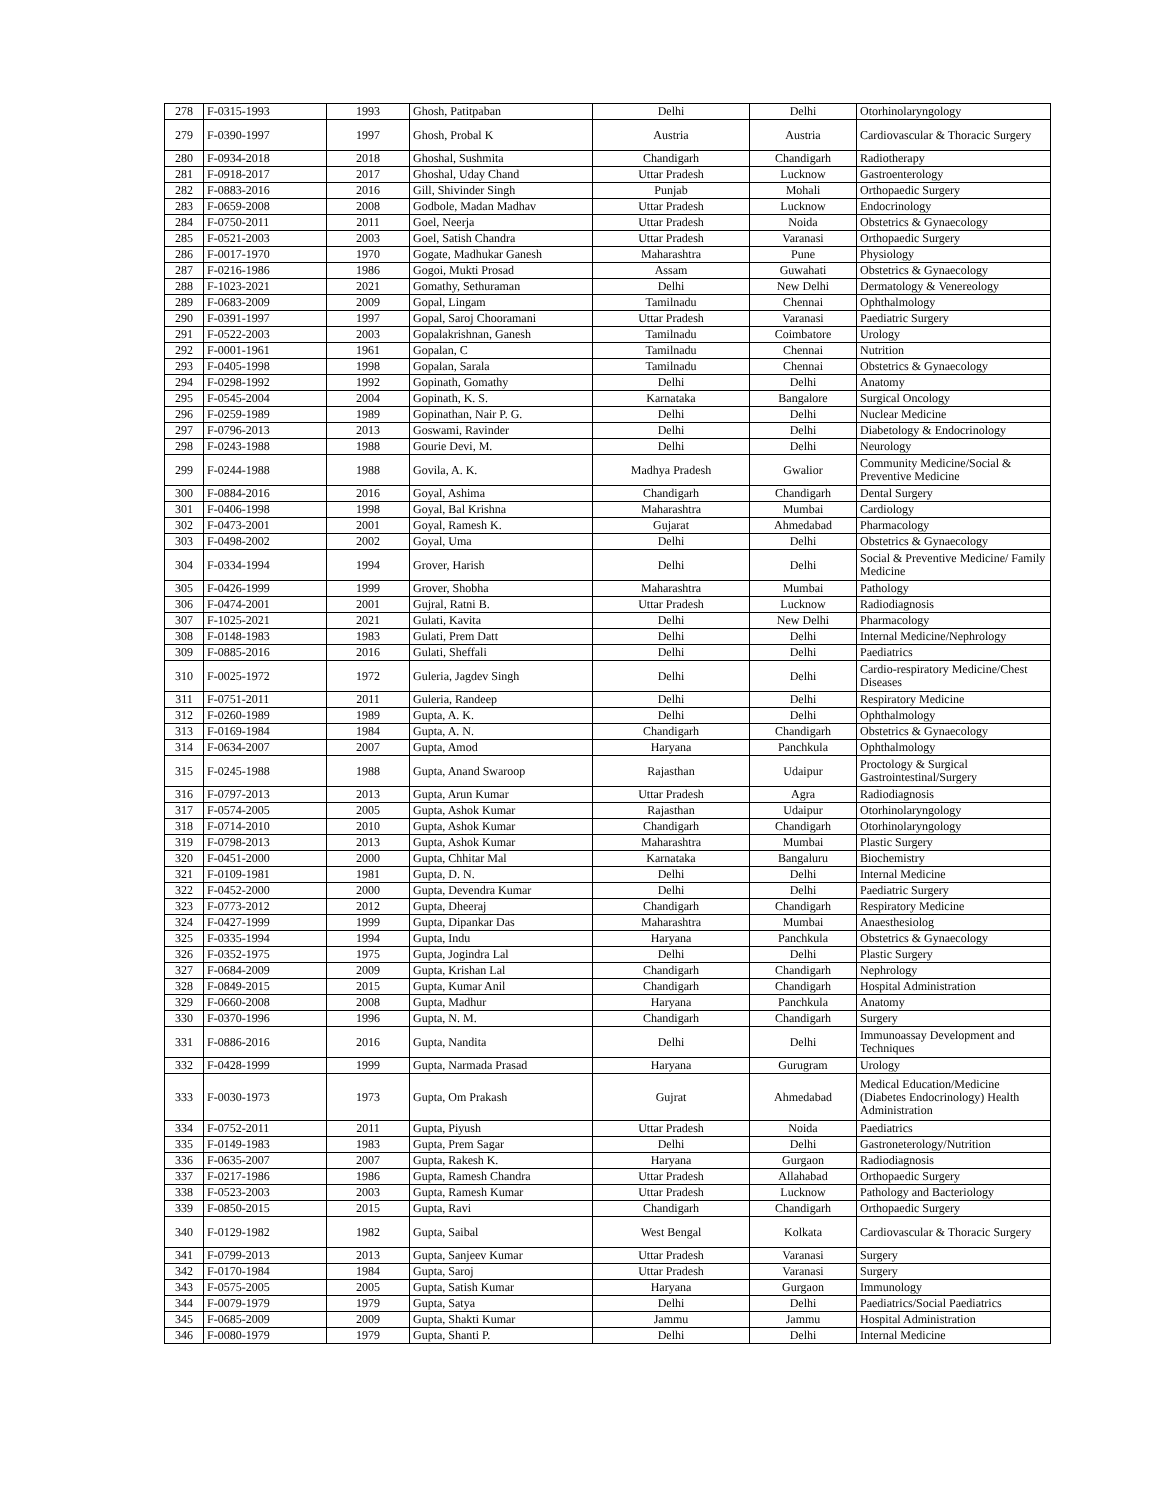| 278 | F-0315-1993 | 1993 | Ghosh, Patitpaban | Delhi | Delhi | Otorhinolaryngology |
| 279 | F-0390-1997 | 1997 | Ghosh, Probal K | Austria | Austria | Cardiovascular & Thoracic Surgery |
| 280 | F-0934-2018 | 2018 | Ghoshal, Sushmita | Chandigarh | Chandigarh | Radiotherapy |
| 281 | F-0918-2017 | 2017 | Ghoshal, Uday Chand | Uttar Pradesh | Lucknow | Gastroenterology |
| 282 | F-0883-2016 | 2016 | Gill, Shivinder Singh | Punjab | Mohali | Orthopaedic Surgery |
| 283 | F-0659-2008 | 2008 | Godbole, Madan Madhav | Uttar Pradesh | Lucknow | Endocrinology |
| 284 | F-0750-2011 | 2011 | Goel, Neerja | Uttar Pradesh | Noida | Obstetrics & Gynaecology |
| 285 | F-0521-2003 | 2003 | Goel, Satish Chandra | Uttar Pradesh | Varanasi | Orthopaedic Surgery |
| 286 | F-0017-1970 | 1970 | Gogate, Madhukar Ganesh | Maharashtra | Pune | Physiology |
| 287 | F-0216-1986 | 1986 | Gogoi, Mukti Prosad | Assam | Guwahati | Obstetrics & Gynaecology |
| 288 | F-1023-2021 | 2021 | Gomathy, Sethuraman | Delhi | New Delhi | Dermatology & Venereology |
| 289 | F-0683-2009 | 2009 | Gopal, Lingam | Tamilnadu | Chennai | Ophthalmology |
| 290 | F-0391-1997 | 1997 | Gopal, Saroj Chooramani | Uttar Pradesh | Varanasi | Paediatric Surgery |
| 291 | F-0522-2003 | 2003 | Gopalakrishnan, Ganesh | Tamilnadu | Coimbatore | Urology |
| 292 | F-0001-1961 | 1961 | Gopalan, C | Tamilnadu | Chennai | Nutrition |
| 293 | F-0405-1998 | 1998 | Gopalan, Sarala | Tamilnadu | Chennai | Obstetrics & Gynaecology |
| 294 | F-0298-1992 | 1992 | Gopinath, Gomathy | Delhi | Delhi | Anatomy |
| 295 | F-0545-2004 | 2004 | Gopinath, K. S. | Karnataka | Bangalore | Surgical Oncology |
| 296 | F-0259-1989 | 1989 | Gopinathan, Nair P. G. | Delhi | Delhi | Nuclear Medicine |
| 297 | F-0796-2013 | 2013 | Goswami, Ravinder | Delhi | Delhi | Diabetology & Endocrinology |
| 298 | F-0243-1988 | 1988 | Gourie Devi, M. | Delhi | Delhi | Neurology |
| 299 | F-0244-1988 | 1988 | Govila, A. K. | Madhya Pradesh | Gwalior | Community Medicine/Social & Preventive Medicine |
| 300 | F-0884-2016 | 2016 | Goyal, Ashima | Chandigarh | Chandigarh | Dental Surgery |
| 301 | F-0406-1998 | 1998 | Goyal, Bal Krishna | Maharashtra | Mumbai | Cardiology |
| 302 | F-0473-2001 | 2001 | Goyal, Ramesh K. | Gujarat | Ahmedabad | Pharmacology |
| 303 | F-0498-2002 | 2002 | Goyal, Uma | Delhi | Delhi | Obstetrics & Gynaecology |
| 304 | F-0334-1994 | 1994 | Grover, Harish | Delhi | Delhi | Social & Preventive Medicine/ Family Medicine |
| 305 | F-0426-1999 | 1999 | Grover, Shobha | Maharashtra | Mumbai | Pathology |
| 306 | F-0474-2001 | 2001 | Gujral, Ratni B. | Uttar Pradesh | Lucknow | Radiodiagnosis |
| 307 | F-1025-2021 | 2021 | Gulati, Kavita | Delhi | New Delhi | Pharmacology |
| 308 | F-0148-1983 | 1983 | Gulati, Prem Datt | Delhi | Delhi | Internal Medicine/Nephrology |
| 309 | F-0885-2016 | 2016 | Gulati, Sheffali | Delhi | Delhi | Paediatrics |
| 310 | F-0025-1972 | 1972 | Guleria, Jagdev Singh | Delhi | Delhi | Cardio-respiratory Medicine/Chest Diseases |
| 311 | F-0751-2011 | 2011 | Guleria, Randeep | Delhi | Delhi | Respiratory Medicine |
| 312 | F-0260-1989 | 1989 | Gupta, A. K. | Delhi | Delhi | Ophthalmology |
| 313 | F-0169-1984 | 1984 | Gupta, A. N. | Chandigarh | Chandigarh | Obstetrics & Gynaecology |
| 314 | F-0634-2007 | 2007 | Gupta, Amod | Haryana | Panchkula | Ophthalmology |
| 315 | F-0245-1988 | 1988 | Gupta, Anand Swaroop | Rajasthan | Udaipur | Proctology & Surgical Gastrointestinal/Surgery |
| 316 | F-0797-2013 | 2013 | Gupta, Arun Kumar | Uttar Pradesh | Agra | Radiodiagnosis |
| 317 | F-0574-2005 | 2005 | Gupta, Ashok Kumar | Rajasthan | Udaipur | Otorhinolaryngology |
| 318 | F-0714-2010 | 2010 | Gupta, Ashok Kumar | Chandigarh | Chandigarh | Otorhinolaryngology |
| 319 | F-0798-2013 | 2013 | Gupta, Ashok Kumar | Maharashtra | Mumbai | Plastic Surgery |
| 320 | F-0451-2000 | 2000 | Gupta, Chhitar Mal | Karnataka | Bangaluru | Biochemistry |
| 321 | F-0109-1981 | 1981 | Gupta, D. N. | Delhi | Delhi | Internal Medicine |
| 322 | F-0452-2000 | 2000 | Gupta, Devendra Kumar | Delhi | Delhi | Paediatric Surgery |
| 323 | F-0773-2012 | 2012 | Gupta, Dheeraj | Chandigarh | Chandigarh | Respiratory Medicine |
| 324 | F-0427-1999 | 1999 | Gupta, Dipankar Das | Maharashtra | Mumbai | Anaesthesiolog |
| 325 | F-0335-1994 | 1994 | Gupta, Indu | Haryana | Panchkula | Obstetrics & Gynaecology |
| 326 | F-0352-1975 | 1975 | Gupta, Jogindra Lal | Delhi | Delhi | Plastic Surgery |
| 327 | F-0684-2009 | 2009 | Gupta, Krishan Lal | Chandigarh | Chandigarh | Nephrology |
| 328 | F-0849-2015 | 2015 | Gupta, Kumar Anil | Chandigarh | Chandigarh | Hospital Administration |
| 329 | F-0660-2008 | 2008 | Gupta, Madhur | Haryana | Panchkula | Anatomy |
| 330 | F-0370-1996 | 1996 | Gupta, N. M. | Chandigarh | Chandigarh | Surgery |
| 331 | F-0886-2016 | 2016 | Gupta, Nandita | Delhi | Delhi | Immunoassay Development and Techniques |
| 332 | F-0428-1999 | 1999 | Gupta, Narmada Prasad | Haryana | Gurugram | Urology |
| 333 | F-0030-1973 | 1973 | Gupta, Om Prakash | Gujrat | Ahmedabad | Medical Education/Medicine (Diabetes Endocrinology) Health Administration |
| 334 | F-0752-2011 | 2011 | Gupta, Piyush | Uttar Pradesh | Noida | Paediatrics |
| 335 | F-0149-1983 | 1983 | Gupta, Prem Sagar | Delhi | Delhi | Gastroneterology/Nutrition |
| 336 | F-0635-2007 | 2007 | Gupta, Rakesh K. | Haryana | Gurgaon | Radiodiagnosis |
| 337 | F-0217-1986 | 1986 | Gupta, Ramesh Chandra | Uttar Pradesh | Allahabad | Orthopaedic Surgery |
| 338 | F-0523-2003 | 2003 | Gupta, Ramesh Kumar | Uttar Pradesh | Lucknow | Pathology and Bacteriology |
| 339 | F-0850-2015 | 2015 | Gupta, Ravi | Chandigarh | Chandigarh | Orthopaedic Surgery |
| 340 | F-0129-1982 | 1982 | Gupta, Saibal | West Bengal | Kolkata | Cardiovascular & Thoracic Surgery |
| 341 | F-0799-2013 | 2013 | Gupta, Sanjeev Kumar | Uttar Pradesh | Varanasi | Surgery |
| 342 | F-0170-1984 | 1984 | Gupta, Saroj | Uttar Pradesh | Varanasi | Surgery |
| 343 | F-0575-2005 | 2005 | Gupta, Satish Kumar | Haryana | Gurgaon | Immunology |
| 344 | F-0079-1979 | 1979 | Gupta, Satya | Delhi | Delhi | Paediatrics/Social Paediatrics |
| 345 | F-0685-2009 | 2009 | Gupta, Shakti Kumar | Jammu | Jammu | Hospital Administration |
| 346 | F-0080-1979 | 1979 | Gupta, Shanti P. | Delhi | Delhi | Internal Medicine |